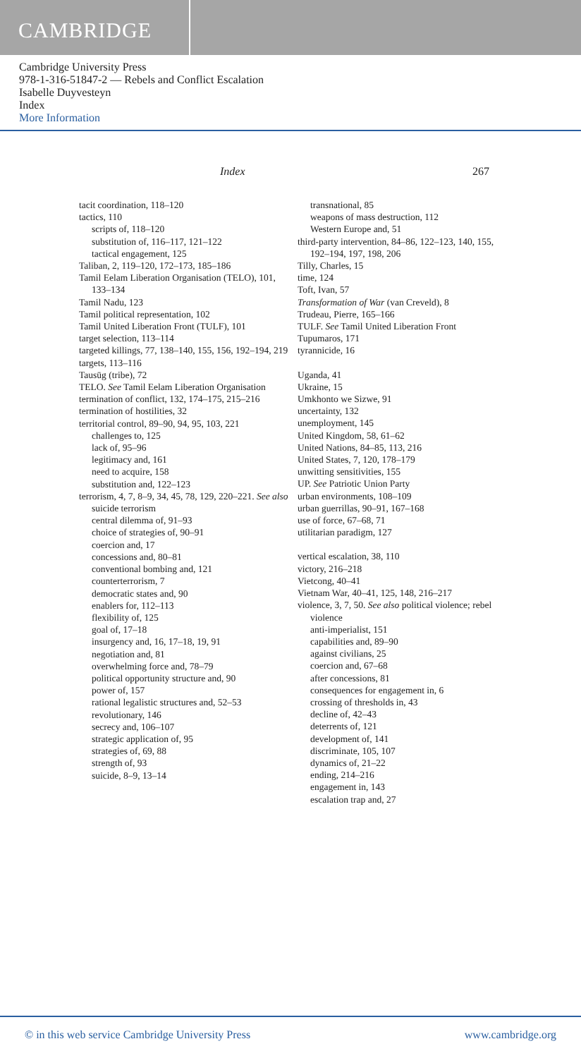CAMBRIDGE
Cambridge University Press
978-1-316-51847-2 — Rebels and Conflict Escalation
Isabelle Duyvesteyn
Index
More Information
Index 267
tacit coordination, 118–120
tactics, 110
scripts of, 118–120
substitution of, 116–117, 121–122
tactical engagement, 125
Taliban, 2, 119–120, 172–173, 185–186
Tamil Eelam Liberation Organisation (TELO), 101, 133–134
Tamil Nadu, 123
Tamil political representation, 102
Tamil United Liberation Front (TULF), 101
target selection, 113–114
targeted killings, 77, 138–140, 155, 156, 192–194, 219
targets, 113–116
Tausūg (tribe), 72
TELO. See Tamil Eelam Liberation Organisation
termination of conflict, 132, 174–175, 215–216
termination of hostilities, 32
territorial control, 89–90, 94, 95, 103, 221
challenges to, 125
lack of, 95–96
legitimacy and, 161
need to acquire, 158
substitution and, 122–123
terrorism, 4, 7, 8–9, 34, 45, 78, 129, 220–221. See also suicide terrorism
central dilemma of, 91–93
choice of strategies of, 90–91
coercion and, 17
concessions and, 80–81
conventional bombing and, 121
counterterrorism, 7
democratic states and, 90
enablers for, 112–113
flexibility of, 125
goal of, 17–18
insurgency and, 16, 17–18, 19, 91
negotiation and, 81
overwhelming force and, 78–79
political opportunity structure and, 90
power of, 157
rational legalistic structures and, 52–53
revolutionary, 146
secrecy and, 106–107
strategic application of, 95
strategies of, 69, 88
strength of, 93
suicide, 8–9, 13–14
transnational, 85
weapons of mass destruction, 112
Western Europe and, 51
third-party intervention, 84–86, 122–123, 140, 155, 192–194, 197, 198, 206
Tilly, Charles, 15
time, 124
Toft, Ivan, 57
Transformation of War (van Creveld), 8
Trudeau, Pierre, 165–166
TULF. See Tamil United Liberation Front
Tupumaros, 171
tyrannicide, 16
Uganda, 41
Ukraine, 15
Umkhonto we Sizwe, 91
uncertainty, 132
unemployment, 145
United Kingdom, 58, 61–62
United Nations, 84–85, 113, 216
United States, 7, 120, 178–179
unwitting sensitivities, 155
UP. See Patriotic Union Party
urban environments, 108–109
urban guerrillas, 90–91, 167–168
use of force, 67–68, 71
utilitarian paradigm, 127
vertical escalation, 38, 110
victory, 216–218
Vietcong, 40–41
Vietnam War, 40–41, 125, 148, 216–217
violence, 3, 7, 50. See also political violence; rebel violence
anti-imperialist, 151
capabilities and, 89–90
against civilians, 25
coercion and, 67–68
after concessions, 81
consequences for engagement in, 6
crossing of thresholds in, 43
decline of, 42–43
deterrents of, 121
development of, 141
discriminate, 105, 107
dynamics of, 21–22
ending, 214–216
engagement in, 143
escalation trap and, 27
© in this web service Cambridge University Press www.cambridge.org